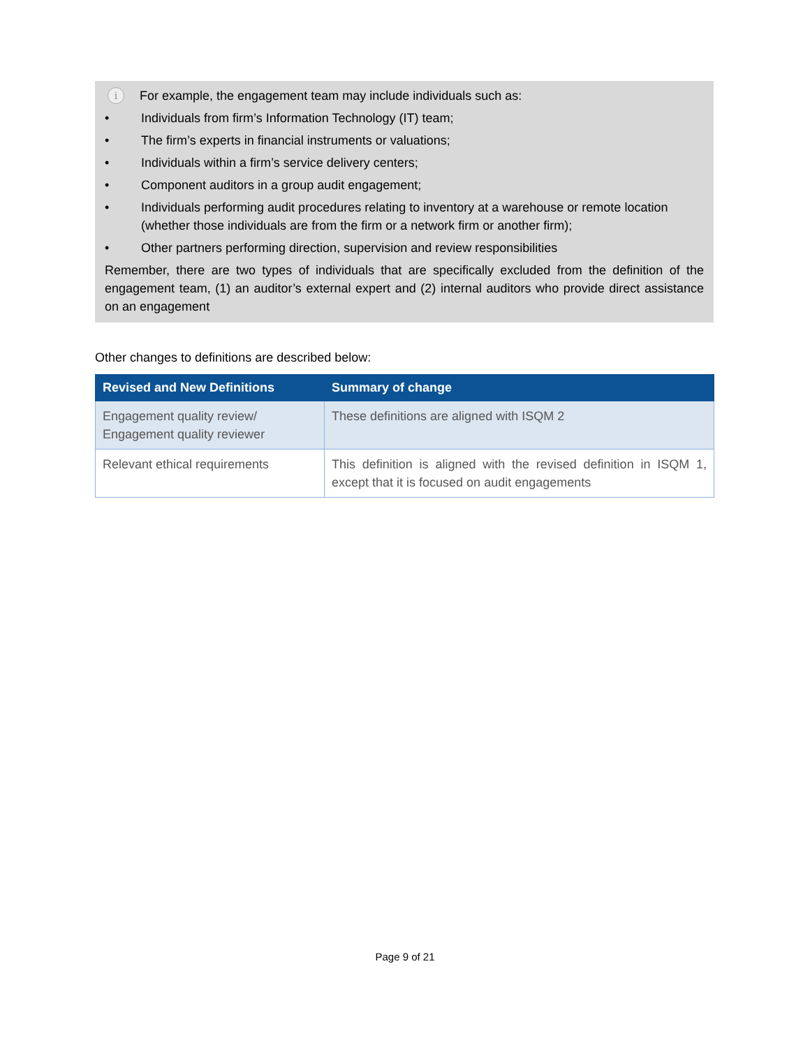i For example, the engagement team may include individuals such as:
• Individuals from firm’s Information Technology (IT) team;
• The firm’s experts in financial instruments or valuations;
• Individuals within a firm’s service delivery centers;
• Component auditors in a group audit engagement;
• Individuals performing audit procedures relating to inventory at a warehouse or remote location (whether those individuals are from the firm or a network firm or another firm);
• Other partners performing direction, supervision and review responsibilities
Remember, there are two types of individuals that are specifically excluded from the definition of the engagement team, (1) an auditor’s external expert and (2) internal auditors who provide direct assistance on an engagement
Other changes to definitions are described below:
| Revised and New Definitions | Summary of change |
| --- | --- |
| Engagement quality review/ Engagement quality reviewer | These definitions are aligned with ISQM 2 |
| Relevant ethical requirements | This definition is aligned with the revised definition in ISQM 1, except that it is focused on audit engagements |
Page 9 of 21